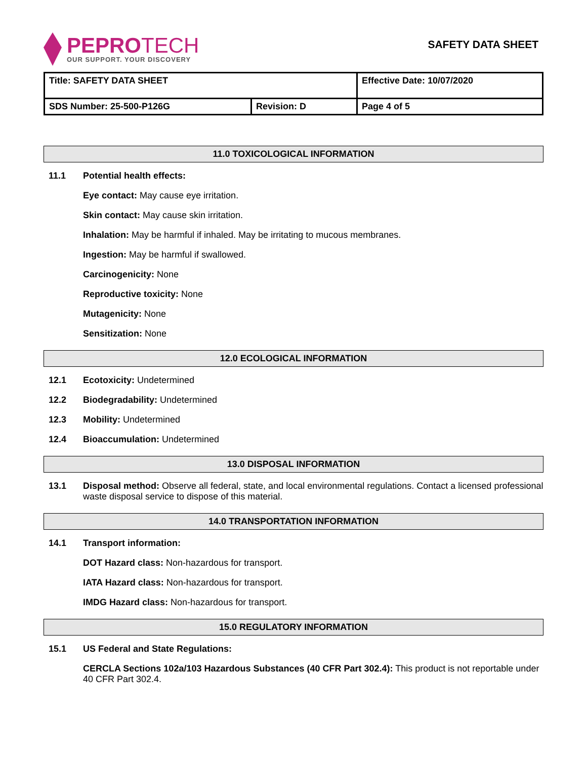PEPROTECH
OUR SUPPORT. YOUR DISCOVERY
SAFETY DATA SHEET
| Title: SAFETY DATA SHEET | | Effective Date: 10/07/2020 |
| SDS Number: 25-500-P126G | Revision: D | Page 4 of 5 |
11.0 TOXICOLOGICAL INFORMATION
11.1 Potential health effects:
Eye contact: May cause eye irritation.
Skin contact: May cause skin irritation.
Inhalation: May be harmful if inhaled. May be irritating to mucous membranes.
Ingestion: May be harmful if swallowed.
Carcinogenicity: None
Reproductive toxicity: None
Mutagenicity: None
Sensitization: None
12.0 ECOLOGICAL INFORMATION
12.1 Ecotoxicity: Undetermined
12.2 Biodegradability: Undetermined
12.3 Mobility: Undetermined
12.4 Bioaccumulation: Undetermined
13.0 DISPOSAL INFORMATION
13.1 Disposal method: Observe all federal, state, and local environmental regulations. Contact a licensed professional waste disposal service to dispose of this material.
14.0 TRANSPORTATION INFORMATION
14.1 Transport information:
DOT Hazard class: Non-hazardous for transport.
IATA Hazard class: Non-hazardous for transport.
IMDG Hazard class: Non-hazardous for transport.
15.0 REGULATORY INFORMATION
15.1 US Federal and State Regulations:
CERCLA Sections 102a/103 Hazardous Substances (40 CFR Part 302.4): This product is not reportable under 40 CFR Part 302.4.